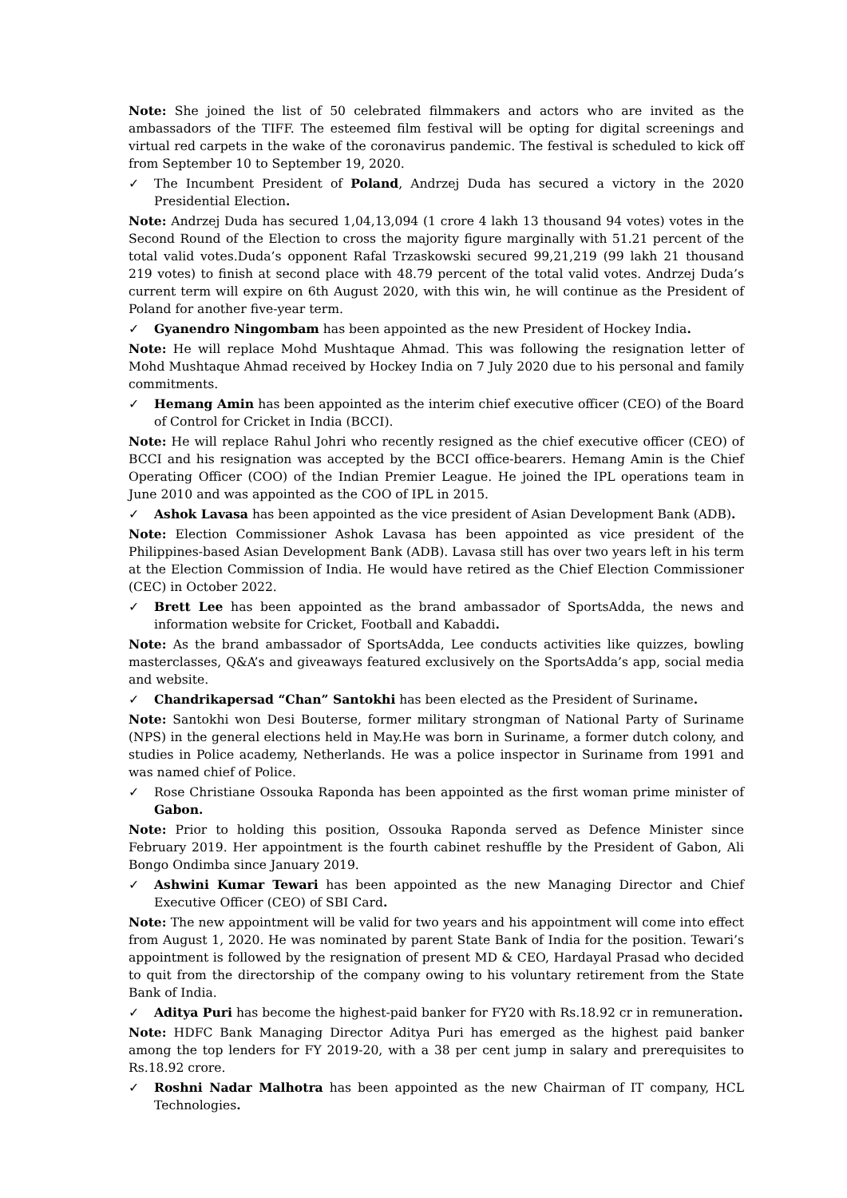Note: She joined the list of 50 celebrated filmmakers and actors who are invited as the ambassadors of the TIFF. The esteemed film festival will be opting for digital screenings and virtual red carpets in the wake of the coronavirus pandemic. The festival is scheduled to kick off from September 10 to September 19, 2020.
✓ The Incumbent President of Poland, Andrzej Duda has secured a victory in the 2020 Presidential Election.
Note: Andrzej Duda has secured 1,04,13,094 (1 crore 4 lakh 13 thousand 94 votes) votes in the Second Round of the Election to cross the majority figure marginally with 51.21 percent of the total valid votes.Duda’s opponent Rafal Trzaskowski secured 99,21,219 (99 lakh 21 thousand 219 votes) to finish at second place with 48.79 percent of the total valid votes. Andrzej Duda’s current term will expire on 6th August 2020, with this win, he will continue as the President of Poland for another five-year term.
✓ Gyanendro Ningombam has been appointed as the new President of Hockey India.
Note: He will replace Mohd Mushtaque Ahmad. This was following the resignation letter of Mohd Mushtaque Ahmad received by Hockey India on 7 July 2020 due to his personal and family commitments.
✓ Hemang Amin has been appointed as the interim chief executive officer (CEO) of the Board of Control for Cricket in India (BCCI).
Note: He will replace Rahul Johri who recently resigned as the chief executive officer (CEO) of BCCI and his resignation was accepted by the BCCI office-bearers. Hemang Amin is the Chief Operating Officer (COO) of the Indian Premier League. He joined the IPL operations team in June 2010 and was appointed as the COO of IPL in 2015.
✓ Ashok Lavasa has been appointed as the vice president of Asian Development Bank (ADB).
Note: Election Commissioner Ashok Lavasa has been appointed as vice president of the Philippines-based Asian Development Bank (ADB). Lavasa still has over two years left in his term at the Election Commission of India. He would have retired as the Chief Election Commissioner (CEC) in October 2022.
✓ Brett Lee has been appointed as the brand ambassador of SportsAdda, the news and information website for Cricket, Football and Kabaddi.
Note: As the brand ambassador of SportsAdda, Lee conducts activities like quizzes, bowling masterclasses, Q&A’s and giveaways featured exclusively on the SportsAdda’s app, social media and website.
✓ Chandrikapersad “Chan” Santokhi has been elected as the President of Suriname.
Note: Santokhi won Desi Bouterse, former military strongman of National Party of Suriname (NPS) in the general elections held in May.He was born in Suriname, a former dutch colony, and studies in Police academy, Netherlands. He was a police inspector in Suriname from 1991 and was named chief of Police.
✓ Rose Christiane Ossouka Raponda has been appointed as the first woman prime minister of Gabon.
Note: Prior to holding this position, Ossouka Raponda served as Defence Minister since February 2019. Her appointment is the fourth cabinet reshuffle by the President of Gabon, Ali Bongo Ondimba since January 2019.
✓ Ashwini Kumar Tewari has been appointed as the new Managing Director and Chief Executive Officer (CEO) of SBI Card.
Note: The new appointment will be valid for two years and his appointment will come into effect from August 1, 2020. He was nominated by parent State Bank of India for the position. Tewari’s appointment is followed by the resignation of present MD & CEO, Hardayal Prasad who decided to quit from the directorship of the company owing to his voluntary retirement from the State Bank of India.
✓ Aditya Puri has become the highest-paid banker for FY20 with Rs.18.92 cr in remuneration.
Note: HDFC Bank Managing Director Aditya Puri has emerged as the highest paid banker among the top lenders for FY 2019-20, with a 38 per cent jump in salary and prerequisites to Rs.18.92 crore.
✓ Roshni Nadar Malhotra has been appointed as the new Chairman of IT company, HCL Technologies.